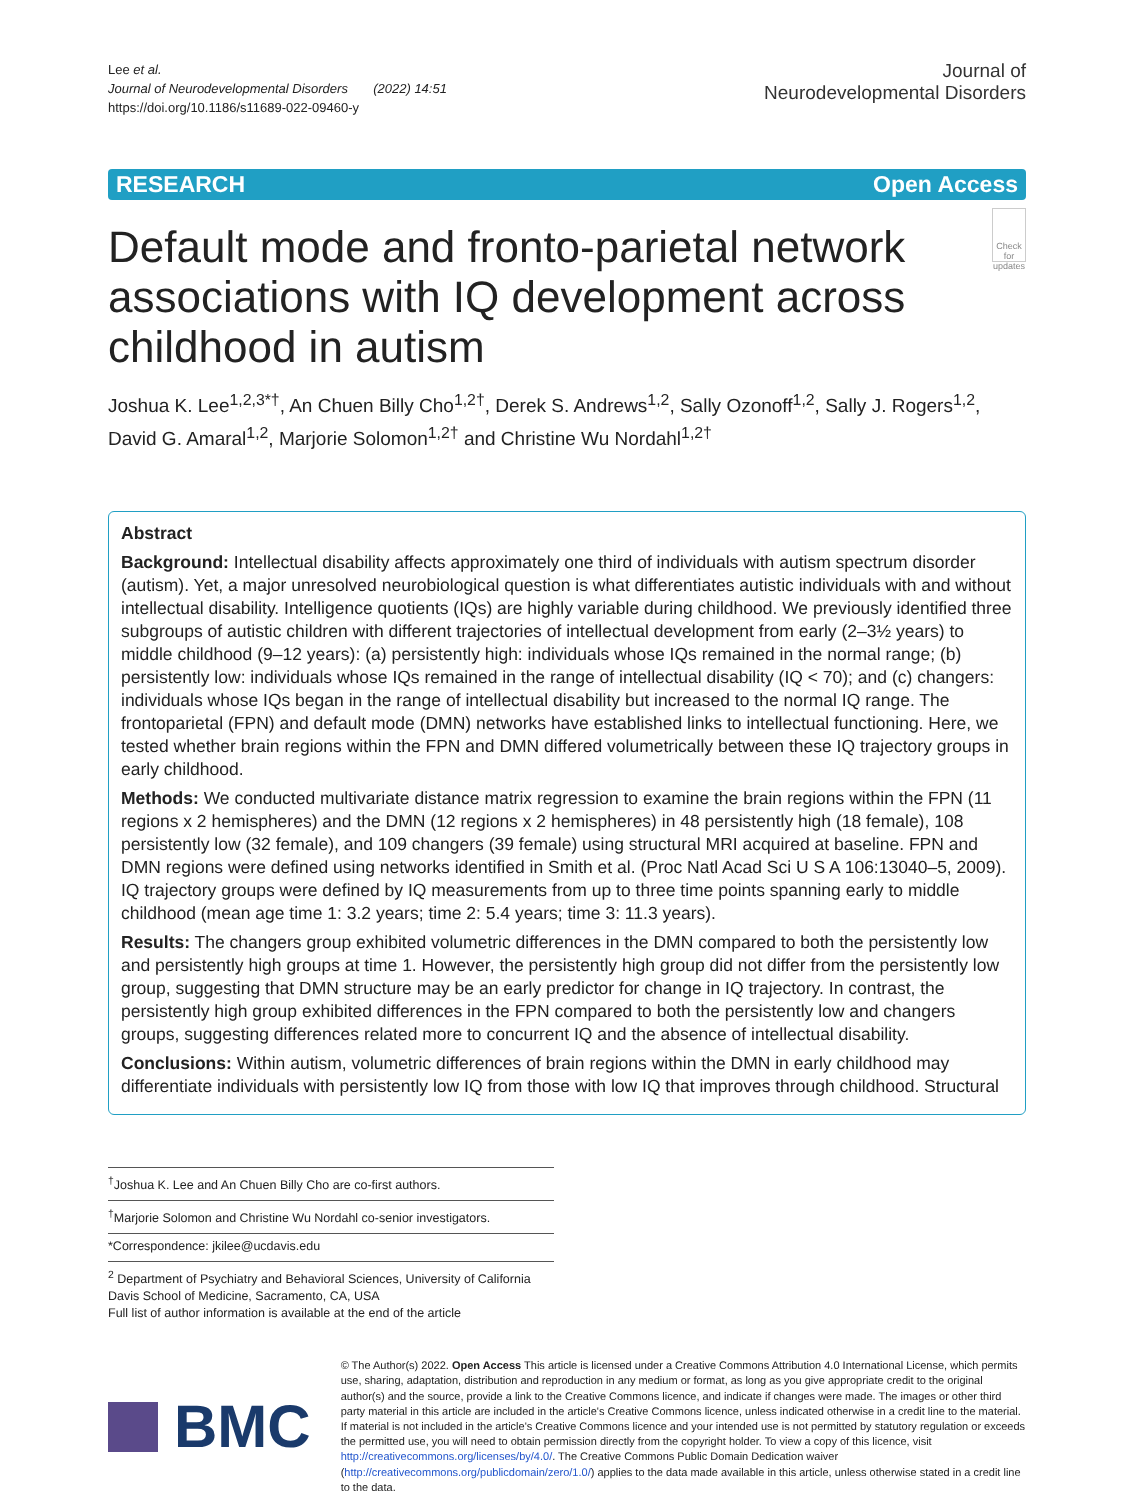Lee et al.
Journal of Neurodevelopmental Disorders (2022) 14:51
https://doi.org/10.1186/s11689-022-09460-y
Journal of
Neurodevelopmental Disorders
RESEARCH Open Access
Default mode and fronto-parietal network associations with IQ development across childhood in autism
Check for updates
Joshua K. Lee<sup>1,2,3*†</sup>, An Chuen Billy Cho<sup>1,2†</sup>, Derek S. Andrews<sup>1,2</sup>, Sally Ozonoff<sup>1,2</sup>, Sally J. Rogers<sup>1,2</sup>, David G. Amaral<sup>1,2</sup>, Marjorie Solomon<sup>1,2†</sup> and Christine Wu Nordahl<sup>1,2†</sup>
Abstract
Background: Intellectual disability affects approximately one third of individuals with autism spectrum disorder (autism). Yet, a major unresolved neurobiological question is what differentiates autistic individuals with and without intellectual disability. Intelligence quotients (IQs) are highly variable during childhood. We previously identified three subgroups of autistic children with different trajectories of intellectual development from early (2–3½ years) to middle childhood (9–12 years): (a) persistently high: individuals whose IQs remained in the normal range; (b) persistently low: individuals whose IQs remained in the range of intellectual disability (IQ < 70); and (c) changers: individuals whose IQs began in the range of intellectual disability but increased to the normal IQ range. The frontoparietal (FPN) and default mode (DMN) networks have established links to intellectual functioning. Here, we tested whether brain regions within the FPN and DMN differed volumetrically between these IQ trajectory groups in early childhood.
Methods: We conducted multivariate distance matrix regression to examine the brain regions within the FPN (11 regions x 2 hemispheres) and the DMN (12 regions x 2 hemispheres) in 48 persistently high (18 female), 108 persistently low (32 female), and 109 changers (39 female) using structural MRI acquired at baseline. FPN and DMN regions were defined using networks identified in Smith et al. (Proc Natl Acad Sci U S A 106:13040–5, 2009). IQ trajectory groups were defined by IQ measurements from up to three time points spanning early to middle childhood (mean age time 1: 3.2 years; time 2: 5.4 years; time 3: 11.3 years).
Results: The changers group exhibited volumetric differences in the DMN compared to both the persistently low and persistently high groups at time 1. However, the persistently high group did not differ from the persistently low group, suggesting that DMN structure may be an early predictor for change in IQ trajectory. In contrast, the persistently high group exhibited differences in the FPN compared to both the persistently low and changers groups, suggesting differences related more to concurrent IQ and the absence of intellectual disability.
Conclusions: Within autism, volumetric differences of brain regions within the DMN in early childhood may differentiate individuals with persistently low IQ from those with low IQ that improves through childhood. Structural
<sup>†</sup> Joshua K. Lee and An Chuen Billy Cho are co-first authors.
<sup>†</sup> Marjorie Solomon and Christine Wu Nordahl co-senior investigators.
*Correspondence: jkilee@ucdavis.edu
<sup>2</sup> Department of Psychiatry and Behavioral Sciences, University of California Davis School of Medicine, Sacramento, CA, USA
Full list of author information is available at the end of the article
BMC
© The Author(s) 2022. Open Access This article is licensed under a Creative Commons Attribution 4.0 International License, which permits use, sharing, adaptation, distribution and reproduction in any medium or format, as long as you give appropriate credit to the original author(s) and the source, provide a link to the Creative Commons licence, and indicate if changes were made. The images or other third party material in this article are included in the article's Creative Commons licence, unless indicated otherwise in a credit line to the material. If material is not included in the article's Creative Commons licence and your intended use is not permitted by statutory regulation or exceeds the permitted use, you will need to obtain permission directly from the copyright holder. To view a copy of this licence, visit http://creativecommons.org/licenses/by/4.0/. The Creative Commons Public Domain Dedication waiver (http://creativecommons.org/publicdomain/zero/1.0/) applies to the data made available in this article, unless otherwise stated in a credit line to the data.